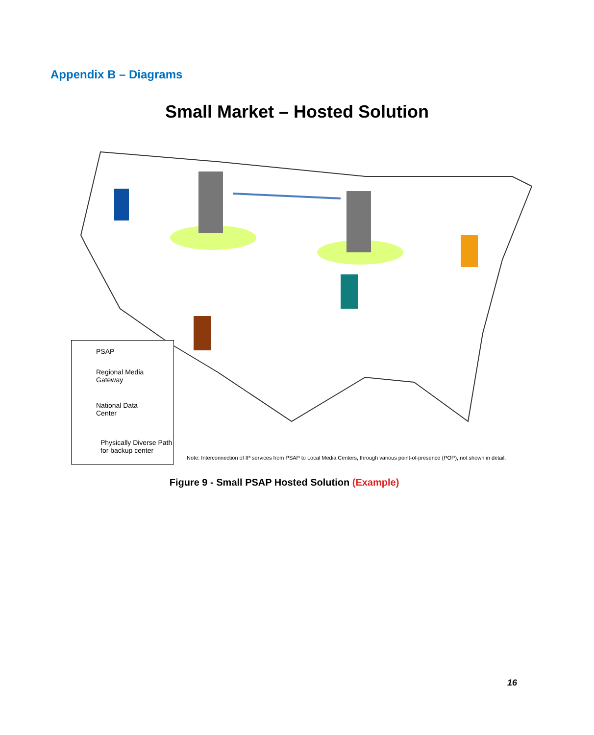Appendix B – Diagrams
Small Market – Hosted Solution
PSAP
Regional Media
Gateway
National Data
Center
Physically Diverse Path
for backup center
Note: Interconnection of IP services from PSAP to Local Media Centers, through various point-of-presence (POP), not shown in detail.
Figure 9 - Small PSAP Hosted Solution (Example)
16